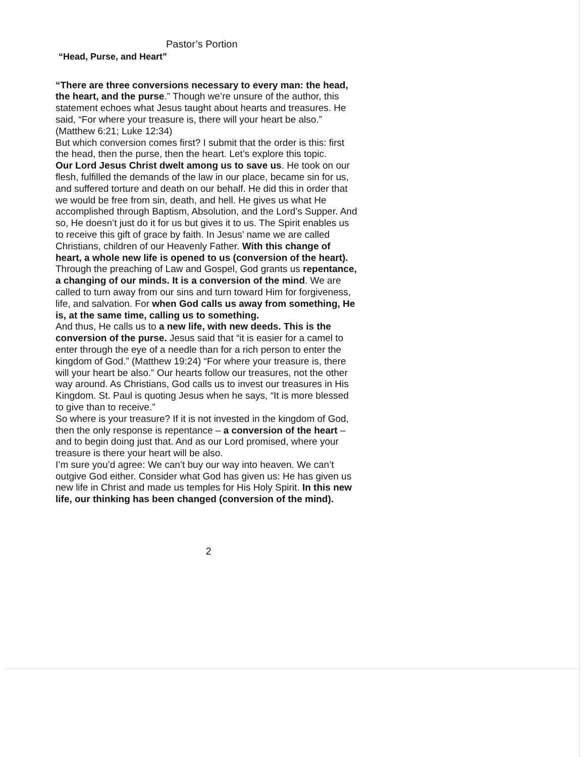Pastor’s Portion
“Head, Purse, and Heart”
“There are three conversions necessary to every man: the head, the heart, and the purse.” Though we’re unsure of the author, this statement echoes what Jesus taught about hearts and treasures. He said, “For where your treasure is, there will your heart be also.” (Matthew 6:21; Luke 12:34)
But which conversion comes first? I submit that the order is this: first the head, then the purse, then the heart. Let’s explore this topic.
Our Lord Jesus Christ dwelt among us to save us. He took on our flesh, fulfilled the demands of the law in our place, became sin for us, and suffered torture and death on our behalf. He did this in order that we would be free from sin, death, and hell. He gives us what He accomplished through Baptism, Absolution, and the Lord’s Supper. And so, He doesn’t just do it for us but gives it to us. The Spirit enables us to receive this gift of grace by faith. In Jesus’ name we are called Christians, children of our Heavenly Father. With this change of heart, a whole new life is opened to us (conversion of the heart). Through the preaching of Law and Gospel, God grants us repentance, a changing of our minds. It is a conversion of the mind. We are called to turn away from our sins and turn toward Him for forgiveness, life, and salvation. For when God calls us away from something, He is, at the same time, calling us to something.
And thus, He calls us to a new life, with new deeds. This is the conversion of the purse. Jesus said that “it is easier for a camel to enter through the eye of a needle than for a rich person to enter the kingdom of God.” (Matthew 19:24) “For where your treasure is, there will your heart be also.” Our hearts follow our treasures, not the other way around. As Christians, God calls us to invest our treasures in His Kingdom. St. Paul is quoting Jesus when he says, “It is more blessed to give than to receive.”
So where is your treasure? If it is not invested in the kingdom of God, then the only response is repentance – a conversion of the heart – and to begin doing just that. And as our Lord promised, where your treasure is there your heart will be also.
I’m sure you’d agree: We can’t buy our way into heaven. We can’t outgive God either. Consider what God has given us: He has given us new life in Christ and made us temples for His Holy Spirit. In this new life, our thinking has been changed (conversion of the mind).
2